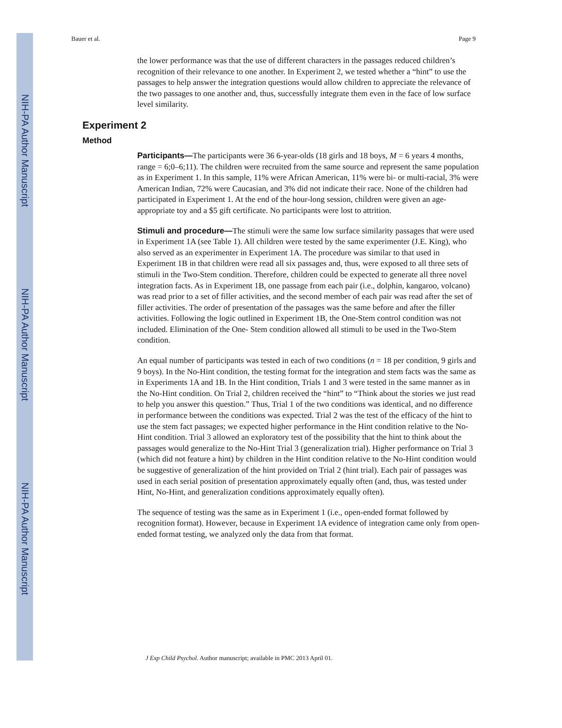NIH-PA Author Manuscript
NIH-PA Author Manuscript
NIH-PA Author Manuscript
Bauer et al. Page 9
the lower performance was that the use of different characters in the passages reduced children’s recognition of their relevance to one another. In Experiment 2, we tested whether a “hint” to use the passages to help answer the integration questions would allow children to appreciate the relevance of the two passages to one another and, thus, successfully integrate them even in the face of low surface level similarity.
Experiment 2
Method
Participants—The participants were 36 6-year-olds (18 girls and 18 boys, M = 6 years 4 months, range = 6;0–6;11). The children were recruited from the same source and represent the same population as in Experiment 1. In this sample, 11% were African American, 11% were bi- or multi-racial, 3% were American Indian, 72% were Caucasian, and 3% did not indicate their race. None of the children had participated in Experiment 1. At the end of the hour-long session, children were given an age-appropriate toy and a $5 gift certificate. No participants were lost to attrition.
Stimuli and procedure—The stimuli were the same low surface similarity passages that were used in Experiment 1A (see Table 1). All children were tested by the same experimenter (J.E. King), who also served as an experimenter in Experiment 1A. The procedure was similar to that used in Experiment 1B in that children were read all six passages and, thus, were exposed to all three sets of stimuli in the Two-Stem condition. Therefore, children could be expected to generate all three novel integration facts. As in Experiment 1B, one passage from each pair (i.e., dolphin, kangaroo, volcano) was read prior to a set of filler activities, and the second member of each pair was read after the set of filler activities. The order of presentation of the passages was the same before and after the filler activities. Following the logic outlined in Experiment 1B, the One-Stem control condition was not included. Elimination of the One- Stem condition allowed all stimuli to be used in the Two-Stem condition.
An equal number of participants was tested in each of two conditions (n = 18 per condition, 9 girls and 9 boys). In the No-Hint condition, the testing format for the integration and stem facts was the same as in Experiments 1A and 1B. In the Hint condition, Trials 1 and 3 were tested in the same manner as in the No-Hint condition. On Trial 2, children received the “hint” to “Think about the stories we just read to help you answer this question.” Thus, Trial 1 of the two conditions was identical, and no difference in performance between the conditions was expected. Trial 2 was the test of the efficacy of the hint to use the stem fact passages; we expected higher performance in the Hint condition relative to the No-Hint condition. Trial 3 allowed an exploratory test of the possibility that the hint to think about the passages would generalize to the No-Hint Trial 3 (generalization trial). Higher performance on Trial 3 (which did not feature a hint) by children in the Hint condition relative to the No-Hint condition would be suggestive of generalization of the hint provided on Trial 2 (hint trial). Each pair of passages was used in each serial position of presentation approximately equally often (and, thus, was tested under Hint, No-Hint, and generalization conditions approximately equally often).
The sequence of testing was the same as in Experiment 1 (i.e., open-ended format followed by recognition format). However, because in Experiment 1A evidence of integration came only from open-ended format testing, we analyzed only the data from that format.
J Exp Child Psychol. Author manuscript; available in PMC 2013 April 01.